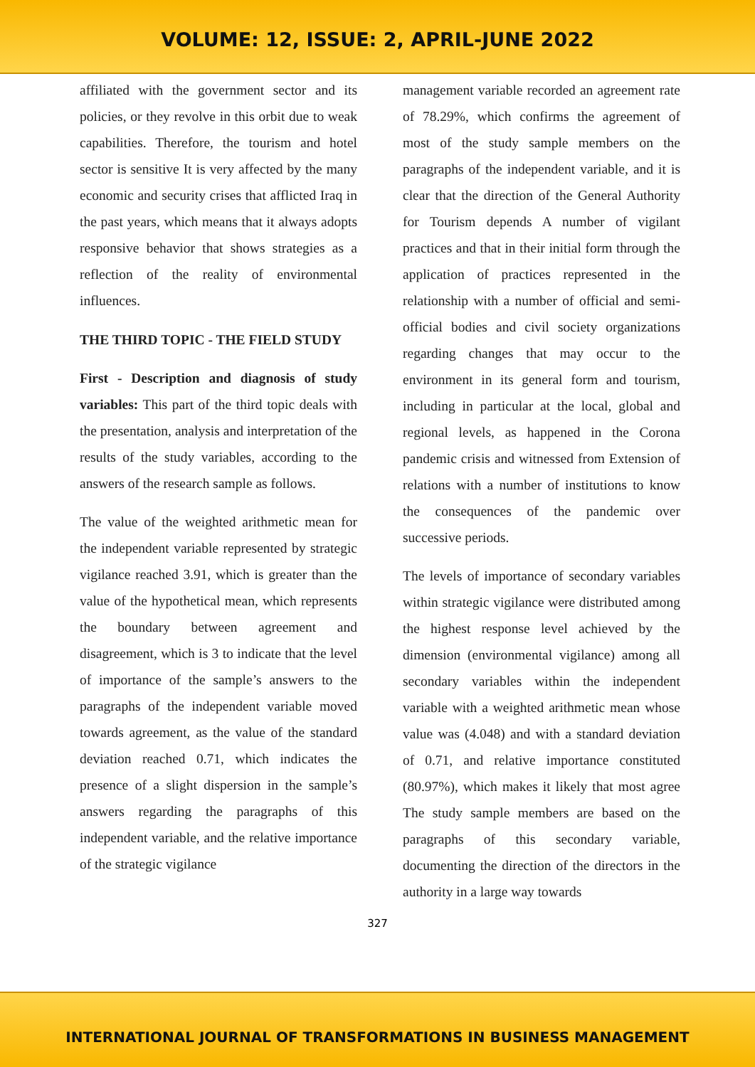VOLUME: 12, ISSUE: 2, APRIL-JUNE 2022
affiliated with the government sector and its policies, or they revolve in this orbit due to weak capabilities. Therefore, the tourism and hotel sector is sensitive It is very affected by the many economic and security crises that afflicted Iraq in the past years, which means that it always adopts responsive behavior that shows strategies as a reflection of the reality of environmental influences.
THE THIRD TOPIC - THE FIELD STUDY
First - Description and diagnosis of study variables: This part of the third topic deals with the presentation, analysis and interpretation of the results of the study variables, according to the answers of the research sample as follows.
The value of the weighted arithmetic mean for the independent variable represented by strategic vigilance reached 3.91, which is greater than the value of the hypothetical mean, which represents the boundary between agreement and disagreement, which is 3 to indicate that the level of importance of the sample’s answers to the paragraphs of the independent variable moved towards agreement, as the value of the standard deviation reached 0.71, which indicates the presence of a slight dispersion in the sample’s answers regarding the paragraphs of this independent variable, and the relative importance of the strategic vigilance
management variable recorded an agreement rate of 78.29%, which confirms the agreement of most of the study sample members on the paragraphs of the independent variable, and it is clear that the direction of the General Authority for Tourism depends A number of vigilant practices and that in their initial form through the application of practices represented in the relationship with a number of official and semi-official bodies and civil society organizations regarding changes that may occur to the environment in its general form and tourism, including in particular at the local, global and regional levels, as happened in the Corona pandemic crisis and witnessed from Extension of relations with a number of institutions to know the consequences of the pandemic over successive periods.
The levels of importance of secondary variables within strategic vigilance were distributed among the highest response level achieved by the dimension (environmental vigilance) among all secondary variables within the independent variable with a weighted arithmetic mean whose value was (4.048) and with a standard deviation of 0.71, and relative importance constituted (80.97%), which makes it likely that most agree The study sample members are based on the paragraphs of this secondary variable, documenting the direction of the directors in the authority in a large way towards
327
INTERNATIONAL JOURNAL OF TRANSFORMATIONS IN BUSINESS MANAGEMENT